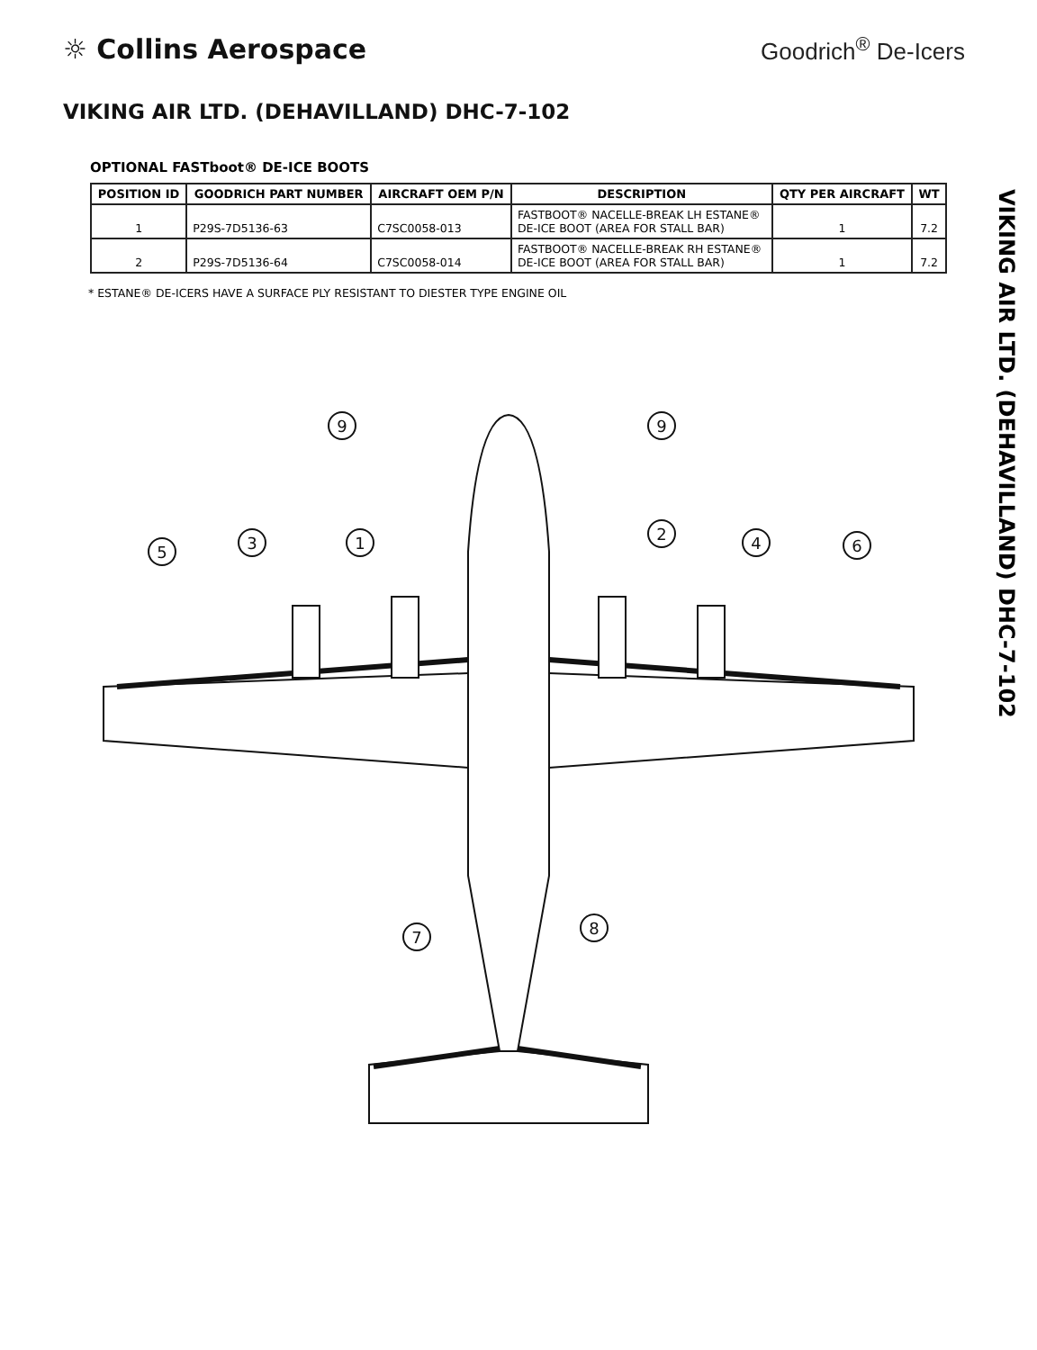☼ Collins Aerospace
Goodrich<sup>®</sup> De-Icers
VIKING AIR LTD. (DEHAVILLAND) DHC-7-102
OPTIONAL FASTboot® DE-ICE BOOTS
| POSITION ID | GOODRICH PART NUMBER | AIRCRAFT OEM P/N | DESCRIPTION | QTY PER AIRCRAFT | WT |
| --- | --- | --- | --- | --- | --- |
| 1 | P29S-7D5136-63 | C7SC0058-013 | FASTBOOT® NACELLE-BREAK LH ESTANE® DE-ICE BOOT (AREA FOR STALL BAR) | 1 | 7.2 |
| 2 | P29S-7D5136-64 | C7SC0058-014 | FASTBOOT® NACELLE-BREAK RH ESTANE® DE-ICE BOOT (AREA FOR STALL BAR) | 1 | 7.2 |
* ESTANE® DE-ICERS HAVE A SURFACE PLY RESISTANT TO DIESTER TYPE ENGINE OIL
VIKING AIR LTD. (DEHAVILLAND) DHC-7-102
5
3
1
9
9
2
4
6
7
8